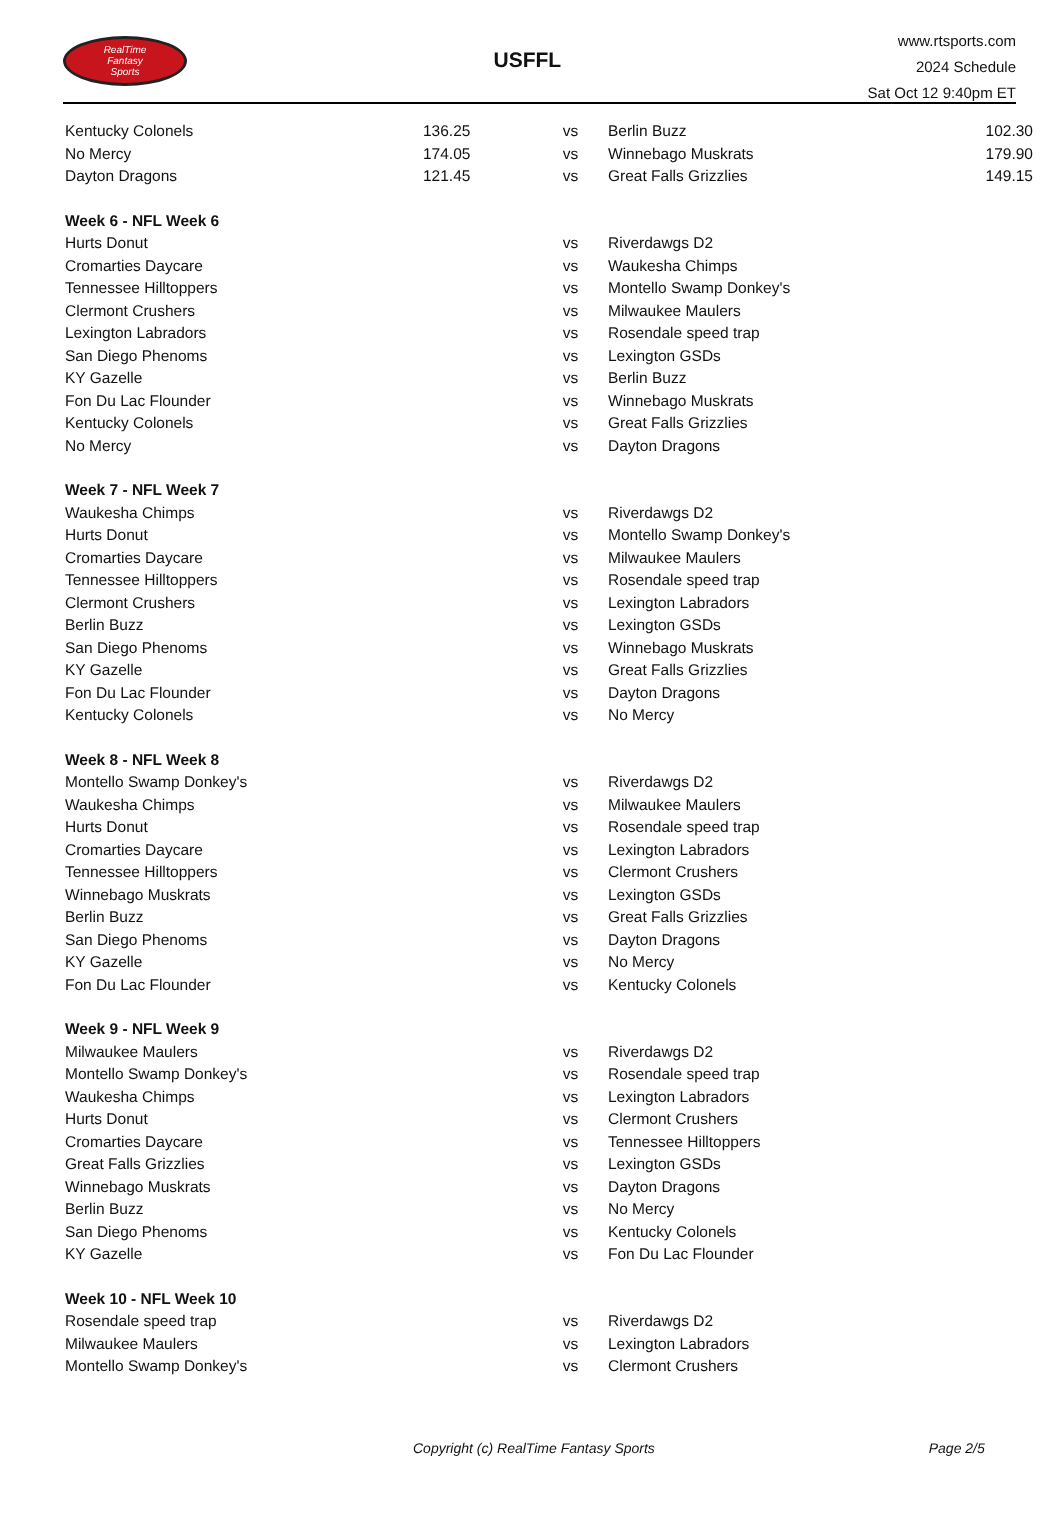RealTime
Fantasy
Sports
USFFL
www.rtsports.com
2024 Schedule
Sat Oct 12 9:40pm ET
| Kentucky Colonels | 136.25 | vs | Berlin Buzz | 102.30 |
| No Mercy | 174.05 | vs | Winnebago Muskrats | 179.90 |
| Dayton Dragons | 121.45 | vs | Great Falls Grizzlies | 149.15 |
| Week 6 - NFL Week 6 | | | | |
| Hurts Donut | | vs | Riverdawgs D2 | |
| Cromarties Daycare | | vs | Waukesha Chimps | |
| Tennessee Hilltoppers | | vs | Montello Swamp Donkey's | |
| Clermont Crushers | | vs | Milwaukee Maulers | |
| Lexington Labradors | | vs | Rosendale speed trap | |
| San Diego Phenoms | | vs | Lexington GSDs | |
| KY Gazelle | | vs | Berlin Buzz | |
| Fon Du Lac Flounder | | vs | Winnebago Muskrats | |
| Kentucky Colonels | | vs | Great Falls Grizzlies | |
| No Mercy | | vs | Dayton Dragons | |
| Week 7 - NFL Week 7 | | | | |
| Waukesha Chimps | | vs | Riverdawgs D2 | |
| Hurts Donut | | vs | Montello Swamp Donkey's | |
| Cromarties Daycare | | vs | Milwaukee Maulers | |
| Tennessee Hilltoppers | | vs | Rosendale speed trap | |
| Clermont Crushers | | vs | Lexington Labradors | |
| Berlin Buzz | | vs | Lexington GSDs | |
| San Diego Phenoms | | vs | Winnebago Muskrats | |
| KY Gazelle | | vs | Great Falls Grizzlies | |
| Fon Du Lac Flounder | | vs | Dayton Dragons | |
| Kentucky Colonels | | vs | No Mercy | |
| Week 8 - NFL Week 8 | | | | |
| Montello Swamp Donkey's | | vs | Riverdawgs D2 | |
| Waukesha Chimps | | vs | Milwaukee Maulers | |
| Hurts Donut | | vs | Rosendale speed trap | |
| Cromarties Daycare | | vs | Lexington Labradors | |
| Tennessee Hilltoppers | | vs | Clermont Crushers | |
| Winnebago Muskrats | | vs | Lexington GSDs | |
| Berlin Buzz | | vs | Great Falls Grizzlies | |
| San Diego Phenoms | | vs | Dayton Dragons | |
| KY Gazelle | | vs | No Mercy | |
| Fon Du Lac Flounder | | vs | Kentucky Colonels | |
| Week 9 - NFL Week 9 | | | | |
| Milwaukee Maulers | | vs | Riverdawgs D2 | |
| Montello Swamp Donkey's | | vs | Rosendale speed trap | |
| Waukesha Chimps | | vs | Lexington Labradors | |
| Hurts Donut | | vs | Clermont Crushers | |
| Cromarties Daycare | | vs | Tennessee Hilltoppers | |
| Great Falls Grizzlies | | vs | Lexington GSDs | |
| Winnebago Muskrats | | vs | Dayton Dragons | |
| Berlin Buzz | | vs | No Mercy | |
| San Diego Phenoms | | vs | Kentucky Colonels | |
| KY Gazelle | | vs | Fon Du Lac Flounder | |
| Week 10 - NFL Week 10 | | | | |
| Rosendale speed trap | | vs | Riverdawgs D2 | |
| Milwaukee Maulers | | vs | Lexington Labradors | |
| Montello Swamp Donkey's | | vs | Clermont Crushers | |
Copyright (c) RealTime Fantasy Sports Page 2/5